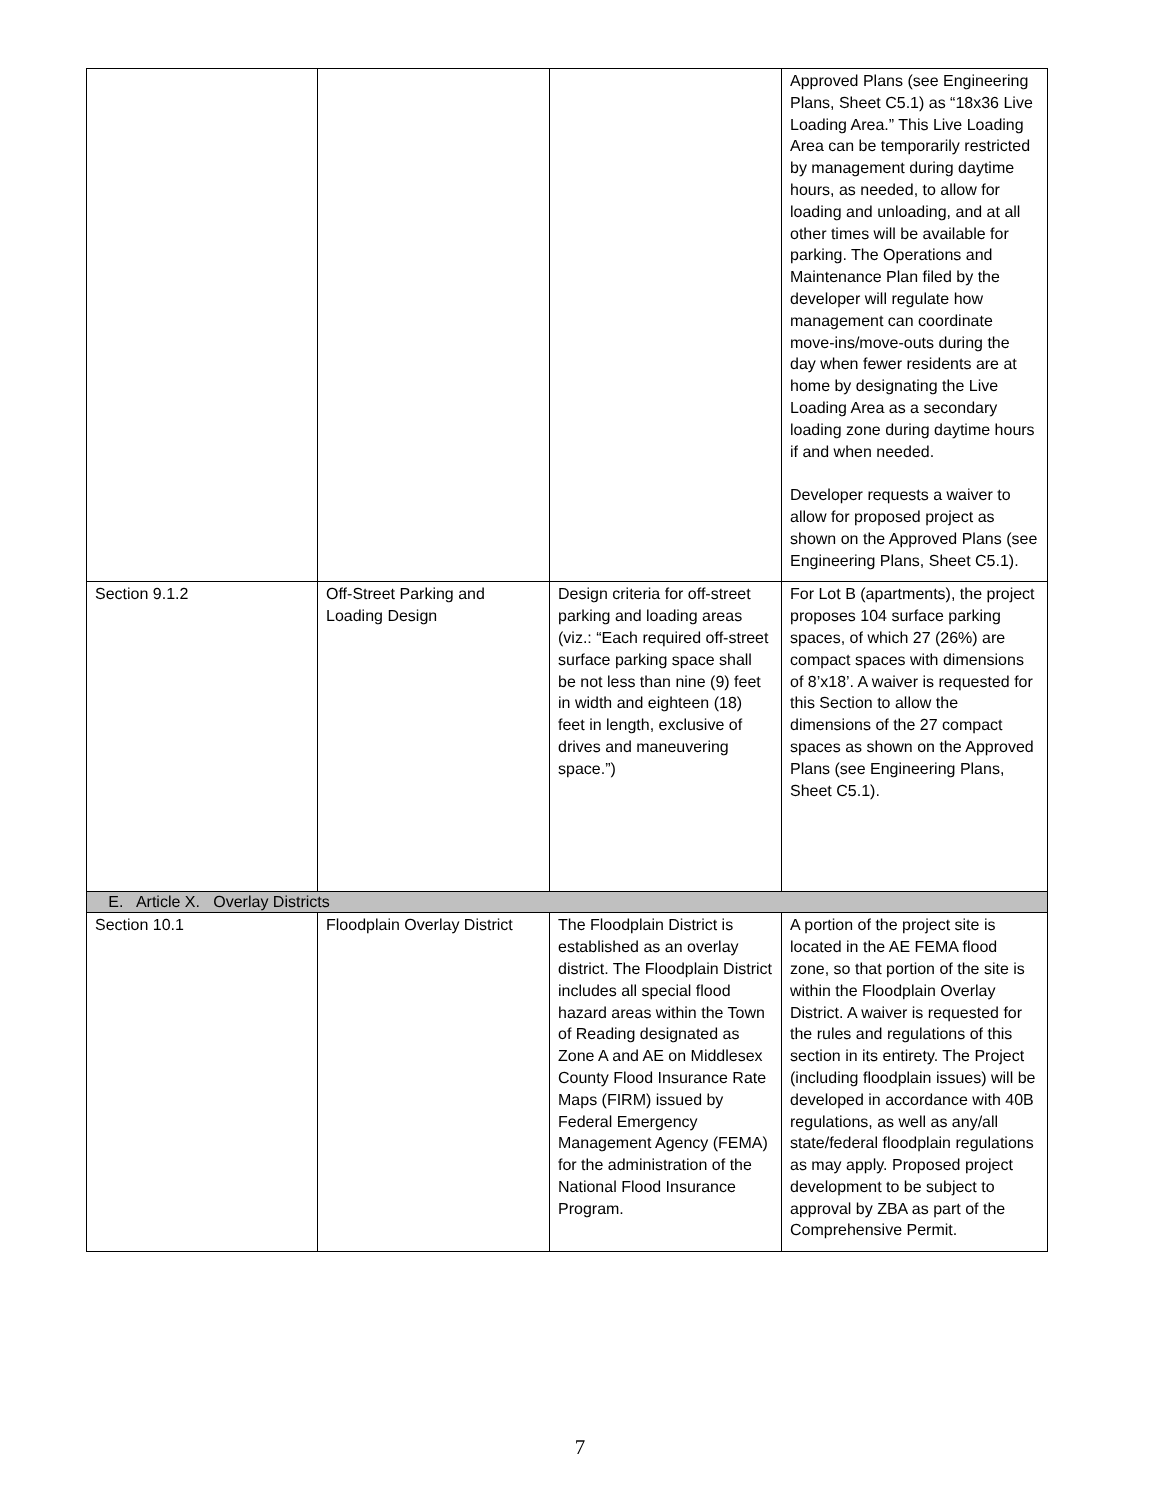| | | | Approved Plans (see Engineering Plans, Sheet C5.1) as “18x36 Live Loading Area.” This Live Loading Area can be temporarily restricted by management during daytime hours, as needed, to allow for loading and unloading, and at all other times will be available for parking. The Operations and Maintenance Plan filed by the developer will regulate how management can coordinate move-ins/move-outs during the day when fewer residents are at home by designating the Live Loading Area as a secondary loading zone during daytime hours if and when needed. Developer requests a waiver to allow for proposed project as shown on the Approved Plans (see Engineering Plans, Sheet C5.1). |
| Section 9.1.2 | Off-Street Parking and Loading Design | Design criteria for off-street parking and loading areas (viz.: “Each required off-street surface parking space shall be not less than nine (9) feet in width and eighteen (18) feet in length, exclusive of drives and maneuvering space.”) | For Lot B (apartments), the project proposes 104 surface parking spaces, of which 27 (26%) are compact spaces with dimensions of 8’x18’. A waiver is requested for this Section to allow the dimensions of the 27 compact spaces as shown on the Approved Plans (see Engineering Plans, Sheet C5.1). |
| E. Article X. Overlay Districts | | | |
| Section 10.1 | Floodplain Overlay District | The Floodplain District is established as an overlay district. The Floodplain District includes all special flood hazard areas within the Town of Reading designated as Zone A and AE on Middlesex County Flood Insurance Rate Maps (FIRM) issued by Federal Emergency Management Agency (FEMA) for the administration of the National Flood Insurance Program. | A portion of the project site is located in the AE FEMA flood zone, so that portion of the site is within the Floodplain Overlay District. A waiver is requested for the rules and regulations of this section in its entirety. The Project (including floodplain issues) will be developed in accordance with 40B regulations, as well as any/all state/federal floodplain regulations as may apply. Proposed project development to be subject to approval by ZBA as part of the Comprehensive Permit. |
7